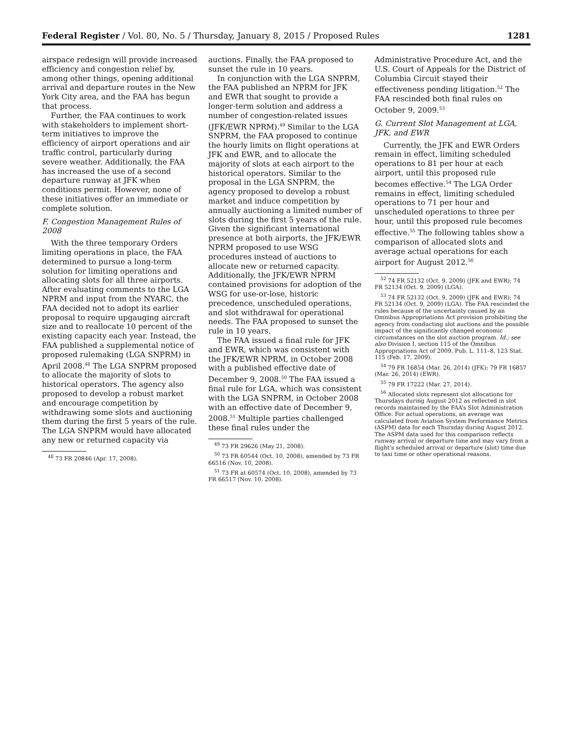Federal Register / Vol. 80, No. 5 / Thursday, January 8, 2015 / Proposed Rules 1281
airspace redesign will provide increased efficiency and congestion relief by, among other things, opening additional arrival and departure routes in the New York City area, and the FAA has begun that process.
Further, the FAA continues to work with stakeholders to implement short-term initiatives to improve the efficiency of airport operations and air traffic control, particularly during severe weather. Additionally, the FAA has increased the use of a second departure runway at JFK when conditions permit. However, none of these initiatives offer an immediate or complete solution.
F. Congestion Management Rules of 2008
With the three temporary Orders limiting operations in place, the FAA determined to pursue a long-term solution for limiting operations and allocating slots for all three airports. After evaluating comments to the LGA NPRM and input from the NYARC, the FAA decided not to adopt its earlier proposal to require upgauging aircraft size and to reallocate 10 percent of the existing capacity each year. Instead, the FAA published a supplemental notice of proposed rulemaking (LGA SNPRM) in April 2008.<sup>48</sup> The LGA SNPRM proposed to allocate the majority of slots to historical operators. The agency also proposed to develop a robust market and encourage competition by withdrawing some slots and auctioning them during the first 5 years of the rule. The LGA SNPRM would have allocated any new or returned capacity via
<sup>48</sup> 73 FR 20846 (Apr. 17, 2008).
auctions. Finally, the FAA proposed to sunset the rule in 10 years.
In conjunction with the LGA SNPRM, the FAA published an NPRM for JFK and EWR that sought to provide a longer-term solution and address a number of congestion-related issues (JFK/EWR NPRM).<sup>49</sup> Similar to the LGA SNPRM, the FAA proposed to continue the hourly limits on flight operations at JFK and EWR, and to allocate the majority of slots at each airport to the historical operators. Similar to the proposal in the LGA SNPRM, the agency proposed to develop a robust market and induce competition by annually auctioning a limited number of slots during the first 5 years of the rule. Given the significant international presence at both airports, the JFK/EWR NPRM proposed to use WSG procedures instead of auctions to allocate new or returned capacity. Additionally, the JFK/EWR NPRM contained provisions for adoption of the WSG for use-or-lose, historic precedence, unscheduled operations, and slot withdrawal for operational needs. The FAA proposed to sunset the rule in 10 years.
The FAA issued a final rule for JFK and EWR, which was consistent with the JFK/EWR NPRM, in October 2008 with a published effective date of December 9, 2008.<sup>50</sup> The FAA issued a final rule for LGA, which was consistent with the LGA SNPRM, in October 2008 with an effective date of December 9, 2008.<sup>51</sup> Multiple parties challenged these final rules under the
<sup>49</sup> 73 FR 29626 (May 21, 2008).
<sup>50</sup> 73 FR 60544 (Oct. 10, 2008), amended by 73 FR 66516 (Nov. 10, 2008).
<sup>51</sup> 73 FR at 60574 (Oct. 10, 2008), amended by 73 FR 66517 (Nov. 10, 2008).
Administrative Procedure Act, and the U.S. Court of Appeals for the District of Columbia Circuit stayed their effectiveness pending litigation.<sup>52</sup> The FAA rescinded both final rules on October 9, 2009.<sup>53</sup>
G. Current Slot Management at LGA, JFK, and EWR
Currently, the JFK and EWR Orders remain in effect, limiting scheduled operations to 81 per hour at each airport, until this proposed rule becomes effective.<sup>54</sup> The LGA Order remains in effect, limiting scheduled operations to 71 per hour and unscheduled operations to three per hour, until this proposed rule becomes effective.<sup>55</sup> The following tables show a comparison of allocated slots and average actual operations for each airport for August 2012.<sup>56</sup>
<sup>52</sup> 74 FR 52132 (Oct. 9, 2009) (JFK and EWR); 74 FR 52134 (Oct. 9, 2009) (LGA).
<sup>53</sup> 74 FR 52132 (Oct. 9, 2009) (JFK and EWR); 74 FR 52134 (Oct. 9, 2009) (LGA). The FAA rescinded the rules because of the uncertainty caused by an Omnibus Appropriations Act provision prohibiting the agency from conducting slot auctions and the possible impact of the significantly changed economic circumstances on the slot auction program. Id.; see also Division I, section 115 of the Omnibus Appropriations Act of 2009, Pub. L. 111–8, 123 Stat. 115 (Feb. 17, 2009).
<sup>54</sup> 79 FR 16854 (Mar. 26, 2014) (JFK); 79 FR 16857 (Mar. 26, 2014) (EWR).
<sup>55</sup> 79 FR 17222 (Mar. 27, 2014).
<sup>56</sup> Allocated slots represent slot allocations for Thursdays during August 2012 as reflected in slot records maintained by the FAA’s Slot Administration Office. For actual operations, an average was calculated from Aviation System Performance Metrics (ASPM) data for each Thursday during August 2012. The ASPM data used for this comparison reflects runway arrival or departure time and may vary from a flight’s scheduled arrival or departure (slot) time due to taxi time or other operational reasons.